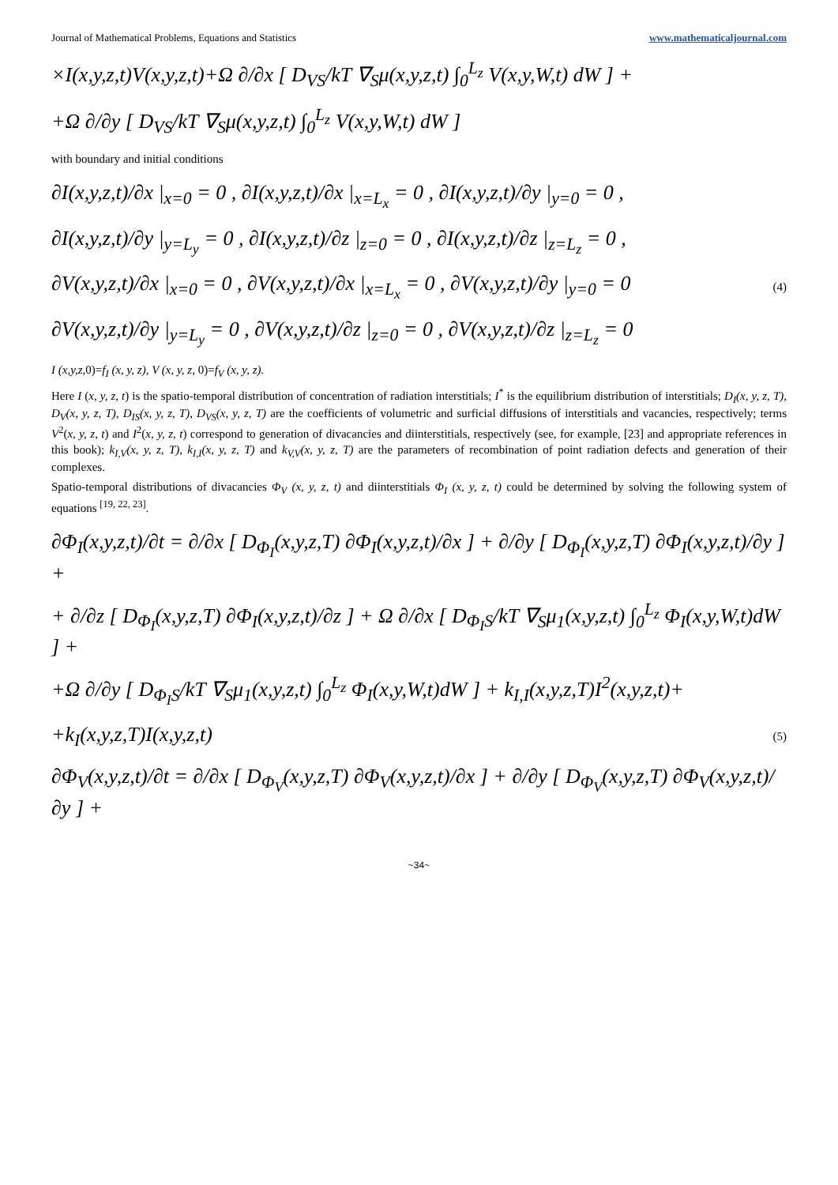Journal of Mathematical Problems, Equations and Statistics www.mathematicaljournal.com
×I(x,y,z,t)V(x,y,z,t)+Ω ∂/∂x [ D<sub>VS</sub>/kT ∇<sub>S</sub>μ(x,y,z,t) ∫<sub>0</sub><sup>L<sub>z</sub></sup> V(x,y,W,t) dW ] +
+Ω ∂/∂y [ D<sub>VS</sub>/kT ∇<sub>S</sub>μ(x,y,z,t) ∫<sub>0</sub><sup>L<sub>z</sub></sup> V(x,y,W,t) dW ]
with boundary and initial conditions
∂I(x,y,z,t)/∂x |<sub>x=0</sub> = 0 , ∂I(x,y,z,t)/∂x |<sub>x=L<sub>x</sub></sub> = 0 , ∂I(x,y,z,t)/∂y |<sub>y=0</sub> = 0 ,
∂I(x,y,z,t)/∂y |<sub>y=L<sub>y</sub></sub> = 0 , ∂I(x,y,z,t)/∂z |<sub>z=0</sub> = 0 , ∂I(x,y,z,t)/∂z |<sub>z=L<sub>z</sub></sub> = 0 ,
∂V(x,y,z,t)/∂x |<sub>x=0</sub> = 0 , ∂V(x,y,z,t)/∂x |<sub>x=L<sub>x</sub></sub> = 0 , ∂V(x,y,z,t)/∂y |<sub>y=0</sub> = 0 (4)
∂V(x,y,z,t)/∂y |<sub>y=L<sub>y</sub></sub> = 0 , ∂V(x,y,z,t)/∂z |<sub>z=0</sub> = 0 , ∂V(x,y,z,t)/∂z |<sub>z=L<sub>z</sub></sub> = 0
I (x,y,z, 0)=f<sub>I</sub> (x, y, z), V (x, y, z, 0)=f<sub>V</sub> (x, y, z).
Here I (x, y, z, t) is the spatio-temporal distribution of concentration of radiation interstitials; I<sup>*</sup> is the equilibrium distribution of interstitials; D<sub>I</sub>(x, y, z, T), D<sub>V</sub>(x, y, z, T), D<sub>IS</sub>(x, y, z, T), D<sub>VS</sub>(x, y, z, T) are the coefficients of volumetric and surficial diffusions of interstitials and vacancies, respectively; terms V<sup>2</sup>(x, y, z, t) and I<sup>2</sup>(x, y, z, t) correspond to generation of divacancies and diinterstitials, respectively (see, for example, [23] and appropriate references in this book); k<sub>I,V</sub>(x, y, z, T), k<sub>I,I</sub>(x, y, z, T) and k<sub>V,V</sub>(x, y, z, T) are the parameters of recombination of point radiation defects and generation of their complexes.
Spatio-temporal distributions of divacancies Φ<sub>V</sub> (x, y, z, t) and diinterstitials Φ<sub>I</sub> (x, y, z, t) could be determined by solving the following system of equations <sup>[19, 22, 23]</sup>.
∂Φ<sub>I</sub>(x,y,z,t)/∂t = ∂/∂x [ D<sub>Φ<sub>I</sub></sub>(x,y,z,T) ∂Φ<sub>I</sub>(x,y,z,t)/∂x ] + ∂/∂y [ D<sub>Φ<sub>I</sub></sub>(x,y,z,T) ∂Φ<sub>I</sub>(x,y,z,t)/∂y ] +
+ ∂/∂z [ D<sub>Φ<sub>I</sub></sub>(x,y,z,T) ∂Φ<sub>I</sub>(x,y,z,t)/∂z ] + Ω ∂/∂x [ D<sub>Φ<sub>I</sub>S</sub>/kT ∇<sub>S</sub>μ<sub>1</sub>(x,y,z,t) ∫<sub>0</sub><sup>L<sub>z</sub></sup> Φ<sub>I</sub>(x,y,W,t)dW ] +
+Ω ∂/∂y [ D<sub>Φ<sub>I</sub>S</sub>/kT ∇<sub>S</sub>μ<sub>1</sub>(x,y,z,t) ∫<sub>0</sub><sup>L<sub>z</sub></sup> Φ<sub>I</sub>(x,y,W,t)dW ] + k<sub>I,I</sub>(x,y,z,T)I<sup>2</sup>(x,y,z,t)+
+k<sub>I</sub>(x,y,z,T)I(x,y,z,t) (5)
∂Φ<sub>V</sub>(x,y,z,t)/∂t = ∂/∂x [ D<sub>Φ<sub>V</sub></sub>(x,y,z,T) ∂Φ<sub>V</sub>(x,y,z,t)/∂x ] + ∂/∂y [ D<sub>Φ<sub>V</sub></sub>(x,y,z,T) ∂Φ<sub>V</sub>(x,y,z,t)/∂y ] +
~34~